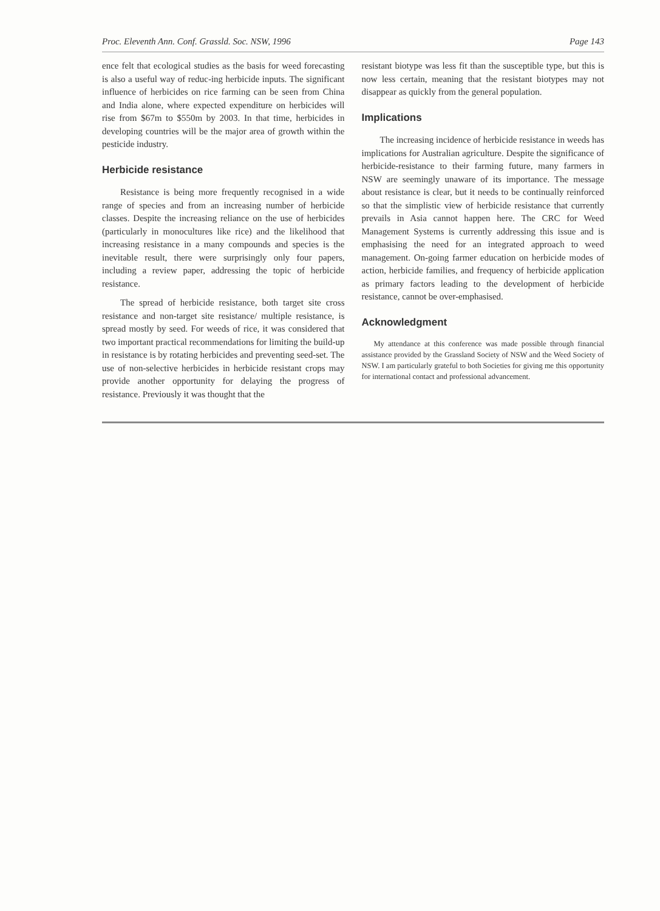Proc. Eleventh Ann. Conf. Grassld. Soc. NSW, 1996 Page 143
ence felt that ecological studies as the basis for weed forecasting is also a useful way of reduc-ing herbicide inputs. The significant influence of herbicides on rice farming can be seen from China and India alone, where expected expenditure on herbicides will rise from $67m to $550m by 2003. In that time, herbicides in developing countries will be the major area of growth within the pesticide industry.
Herbicide resistance
Resistance is being more frequently recognised in a wide range of species and from an increasing number of herbicide classes. Despite the increasing reliance on the use of herbicides (particularly in monocultures like rice) and the likelihood that increasing resistance in a many compounds and species is the inevitable result, there were surprisingly only four papers, including a review paper, addressing the topic of herbicide resistance.
The spread of herbicide resistance, both target site cross resistance and non-target site resistance/ multiple resistance, is spread mostly by seed. For weeds of rice, it was considered that two important practical recommendations for limiting the build-up in resistance is by rotating herbicides and preventing seed-set. The use of non-selective herbicides in herbicide resistant crops may provide another opportunity for delaying the progress of resistance. Previously it was thought that the
resistant biotype was less fit than the susceptible type, but this is now less certain, meaning that the resistant biotypes may not disappear as quickly from the general population.
Implications
The increasing incidence of herbicide resistance in weeds has implications for Australian agriculture. Despite the significance of herbicide-resistance to their farming future, many farmers in NSW are seemingly unaware of its importance. The message about resistance is clear, but it needs to be continually reinforced so that the simplistic view of herbicide resistance that currently prevails in Asia cannot happen here. The CRC for Weed Management Systems is currently addressing this issue and is emphasising the need for an integrated approach to weed management. On-going farmer education on herbicide modes of action, herbicide families, and frequency of herbicide application as primary factors leading to the development of herbicide resistance, cannot be over-emphasised.
Acknowledgment
My attendance at this conference was made possible through financial assistance provided by the Grassland Society of NSW and the Weed Society of NSW. I am particularly grateful to both Societies for giving me this opportunity for international contact and professional advancement.